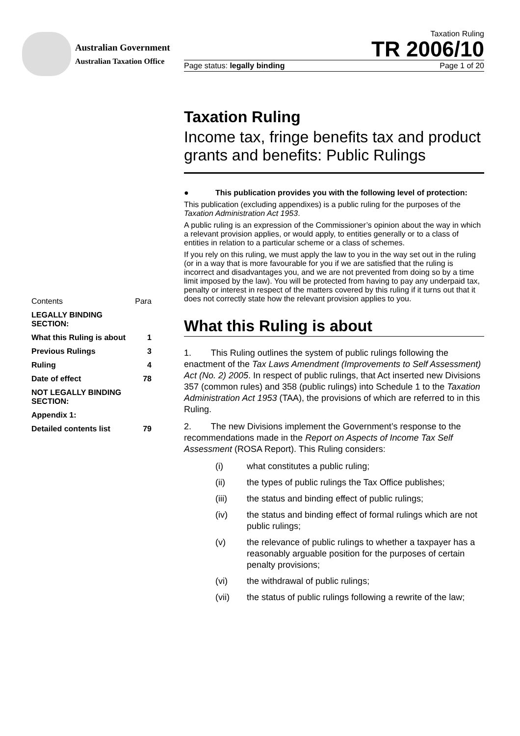Australian Government
Australian Taxation Office
Taxation Ruling
TR 2006/10
Page status: legally binding Page 1 of 20
| Contents | Para |
| LEGALLY BINDING SECTION: | |
| What this Ruling is about | 1 |
| Previous Rulings | 3 |
| Ruling | 4 |
| Date of effect | 78 |
| NOT LEGALLY BINDING SECTION: | |
| Appendix 1: | |
| Detailed contents list | 79 |
Taxation Ruling
Income tax, fringe benefits tax and product grants and benefits: Public Rulings
● This publication provides you with the following level of protection:
This publication (excluding appendixes) is a public ruling for the purposes of the Taxation Administration Act 1953.
A public ruling is an expression of the Commissioner’s opinion about the way in which a relevant provision applies, or would apply, to entities generally or to a class of entities in relation to a particular scheme or a class of schemes.
If you rely on this ruling, we must apply the law to you in the way set out in the ruling (or in a way that is more favourable for you if we are satisfied that the ruling is incorrect and disadvantages you, and we are not prevented from doing so by a time limit imposed by the law). You will be protected from having to pay any underpaid tax, penalty or interest in respect of the matters covered by this ruling if it turns out that it does not correctly state how the relevant provision applies to you.
What this Ruling is about
1. This Ruling outlines the system of public rulings following the enactment of the Tax Laws Amendment (Improvements to Self Assessment) Act (No. 2) 2005. In respect of public rulings, that Act inserted new Divisions 357 (common rules) and 358 (public rulings) into Schedule 1 to the Taxation Administration Act 1953 (TAA), the provisions of which are referred to in this Ruling.
2. The new Divisions implement the Government’s response to the recommendations made in the Report on Aspects of Income Tax Self Assessment (ROSA Report). This Ruling considers:
(i) what constitutes a public ruling;
(ii) the types of public rulings the Tax Office publishes;
(iii) the status and binding effect of public rulings;
(iv) the status and binding effect of formal rulings which are not public rulings;
(v) the relevance of public rulings to whether a taxpayer has a reasonably arguable position for the purposes of certain penalty provisions;
(vi) the withdrawal of public rulings;
(vii) the status of public rulings following a rewrite of the law;